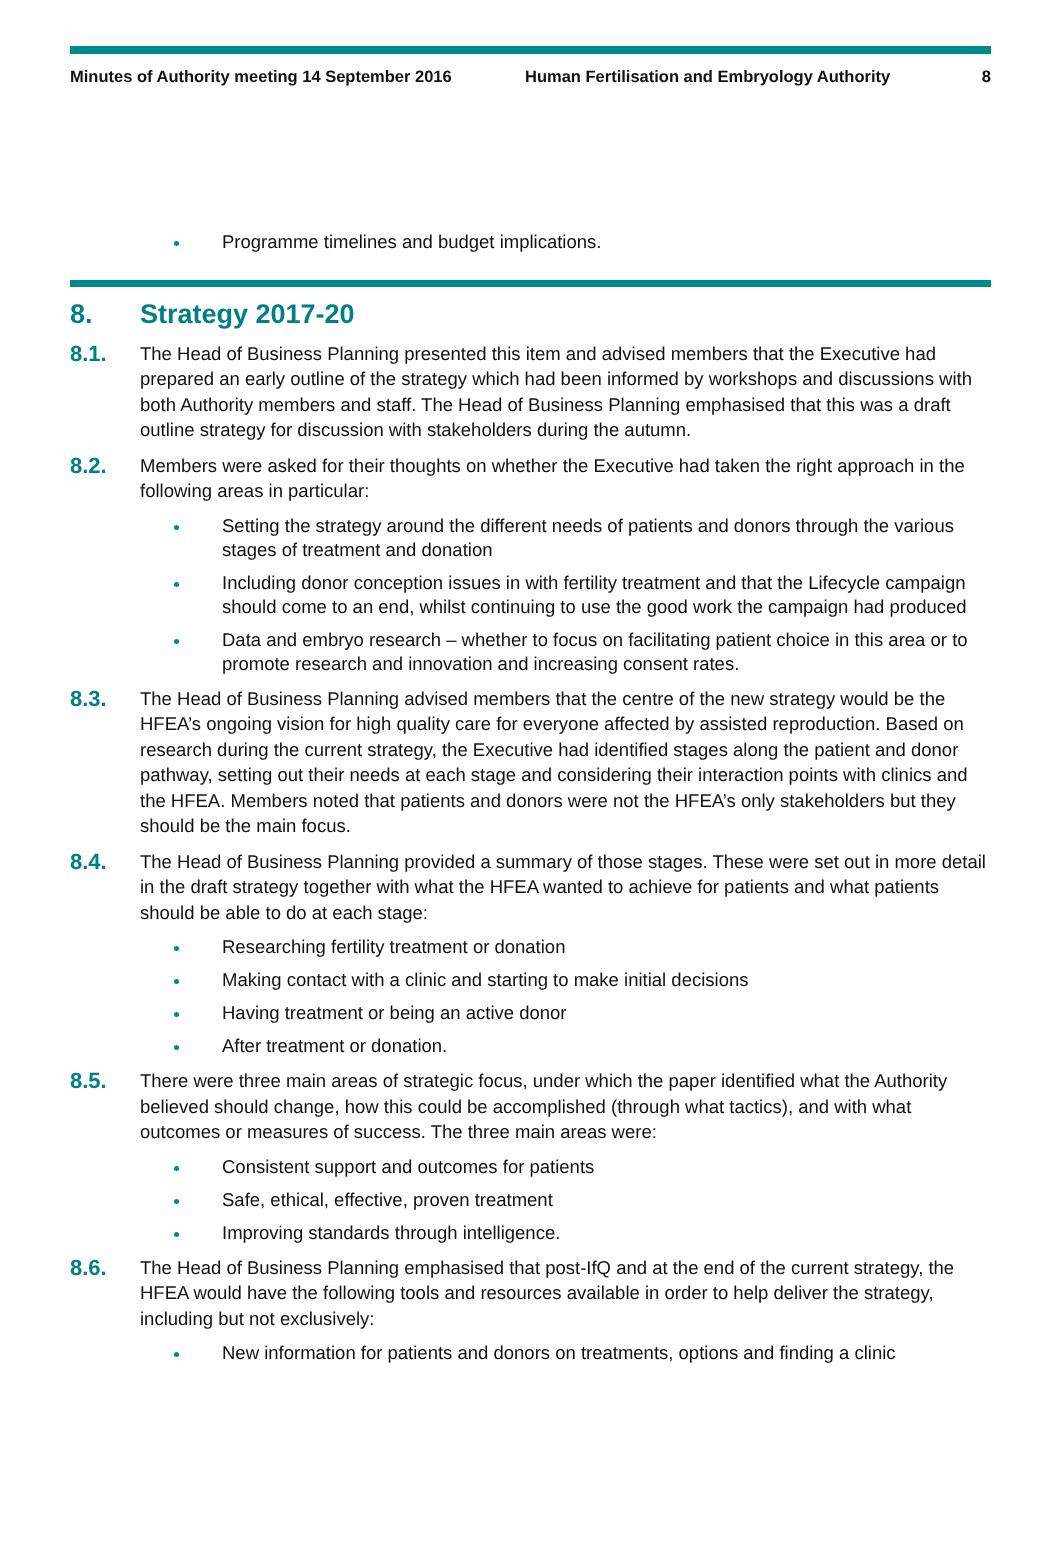Minutes of Authority meeting 14 September 2016
Human Fertilisation and Embryology Authority
8
Programme timelines and budget implications.
8. Strategy 2017-20
8.1.
The Head of Business Planning presented this item and advised members that the Executive had prepared an early outline of the strategy which had been informed by workshops and discussions with both Authority members and staff. The Head of Business Planning emphasised that this was a draft outline strategy for discussion with stakeholders during the autumn.
8.2.
Members were asked for their thoughts on whether the Executive had taken the right approach in the following areas in particular:
Setting the strategy around the different needs of patients and donors through the various stages of treatment and donation
Including donor conception issues in with fertility treatment and that the Lifecycle campaign should come to an end, whilst continuing to use the good work the campaign had produced
Data and embryo research – whether to focus on facilitating patient choice in this area or to promote research and innovation and increasing consent rates.
8.3.
The Head of Business Planning advised members that the centre of the new strategy would be the HFEA’s ongoing vision for high quality care for everyone affected by assisted reproduction. Based on research during the current strategy, the Executive had identified stages along the patient and donor pathway, setting out their needs at each stage and considering their interaction points with clinics and the HFEA. Members noted that patients and donors were not the HFEA’s only stakeholders but they should be the main focus.
8.4.
The Head of Business Planning provided a summary of those stages. These were set out in more detail in the draft strategy together with what the HFEA wanted to achieve for patients and what patients should be able to do at each stage:
Researching fertility treatment or donation
Making contact with a clinic and starting to make initial decisions
Having treatment or being an active donor
After treatment or donation.
8.5.
There were three main areas of strategic focus, under which the paper identified what the Authority believed should change, how this could be accomplished (through what tactics), and with what outcomes or measures of success. The three main areas were:
Consistent support and outcomes for patients
Safe, ethical, effective, proven treatment
Improving standards through intelligence.
8.6.
The Head of Business Planning emphasised that post-IfQ and at the end of the current strategy, the HFEA would have the following tools and resources available in order to help deliver the strategy, including but not exclusively:
New information for patients and donors on treatments, options and finding a clinic